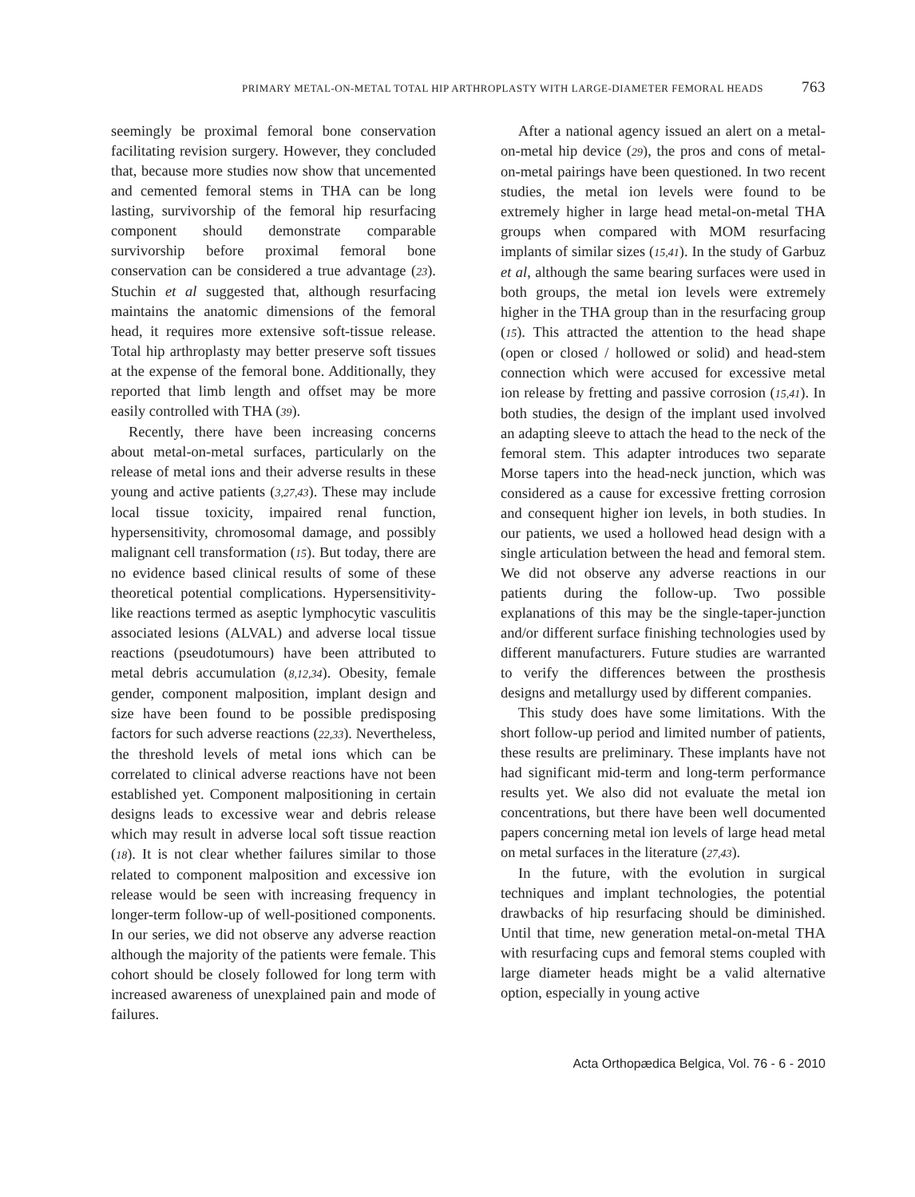PRIMARY METAL-ON-METAL TOTAL HIP ARTHROPLASTY WITH LARGE-DIAMETER FEMORAL HEADS 763
seemingly be proximal femoral bone conservation facilitating revision surgery. However, they concluded that, because more studies now show that uncemented and cemented femoral stems in THA can be long lasting, survivorship of the femoral hip resurfacing component should demonstrate comparable survivorship before proximal femoral bone conservation can be considered a true advantage (23). Stuchin et al suggested that, although resurfacing maintains the anatomic dimensions of the femoral head, it requires more extensive soft-tissue release. Total hip arthroplasty may better preserve soft tissues at the expense of the femoral bone. Additionally, they reported that limb length and offset may be more easily controlled with THA (39).
Recently, there have been increasing concerns about metal-on-metal surfaces, particularly on the release of metal ions and their adverse results in these young and active patients (3,27,43). These may include local tissue toxicity, impaired renal function, hypersensitivity, chromosomal damage, and possibly malignant cell transformation (15). But today, there are no evidence based clinical results of some of these theoretical potential complications. Hypersensitivity-like reactions termed as aseptic lymphocytic vasculitis associated lesions (ALVAL) and adverse local tissue reactions (pseudotumours) have been attributed to metal debris accumulation (8,12,34). Obesity, female gender, component malposition, implant design and size have been found to be possible predisposing factors for such adverse reactions (22,33). Nevertheless, the threshold levels of metal ions which can be correlated to clinical adverse reactions have not been established yet. Component malpositioning in certain designs leads to excessive wear and debris release which may result in adverse local soft tissue reaction (18). It is not clear whether failures similar to those related to component malposition and excessive ion release would be seen with increasing frequency in longer-term follow-up of well-positioned components. In our series, we did not observe any adverse reaction although the majority of the patients were female. This cohort should be closely followed for long term with increased awareness of unexplained pain and mode of failures.
After a national agency issued an alert on a metal-on-metal hip device (29), the pros and cons of metal-on-metal pairings have been questioned. In two recent studies, the metal ion levels were found to be extremely higher in large head metal-on-metal THA groups when compared with MOM resurfacing implants of similar sizes (15,41). In the study of Garbuz et al, although the same bearing surfaces were used in both groups, the metal ion levels were extremely higher in the THA group than in the resurfacing group (15). This attracted the attention to the head shape (open or closed / hollowed or solid) and head-stem connection which were accused for excessive metal ion release by fretting and passive corrosion (15,41). In both studies, the design of the implant used involved an adapting sleeve to attach the head to the neck of the femoral stem. This adapter introduces two separate Morse tapers into the head-neck junction, which was considered as a cause for excessive fretting corrosion and consequent higher ion levels, in both studies. In our patients, we used a hollowed head design with a single articulation between the head and femoral stem. We did not observe any adverse reactions in our patients during the follow-up. Two possible explanations of this may be the single-taper-junction and/or different surface finishing technologies used by different manufacturers. Future studies are warranted to verify the differences between the prosthesis designs and metallurgy used by different companies.
This study does have some limitations. With the short follow-up period and limited number of patients, these results are preliminary. These implants have not had significant mid-term and long-term performance results yet. We also did not evaluate the metal ion concentrations, but there have been well documented papers concerning metal ion levels of large head metal on metal surfaces in the literature (27,43).
In the future, with the evolution in surgical techniques and implant technologies, the potential drawbacks of hip resurfacing should be diminished. Until that time, new generation metal-on-metal THA with resurfacing cups and femoral stems coupled with large diameter heads might be a valid alternative option, especially in young active
Acta Orthopædica Belgica, Vol. 76 - 6 - 2010